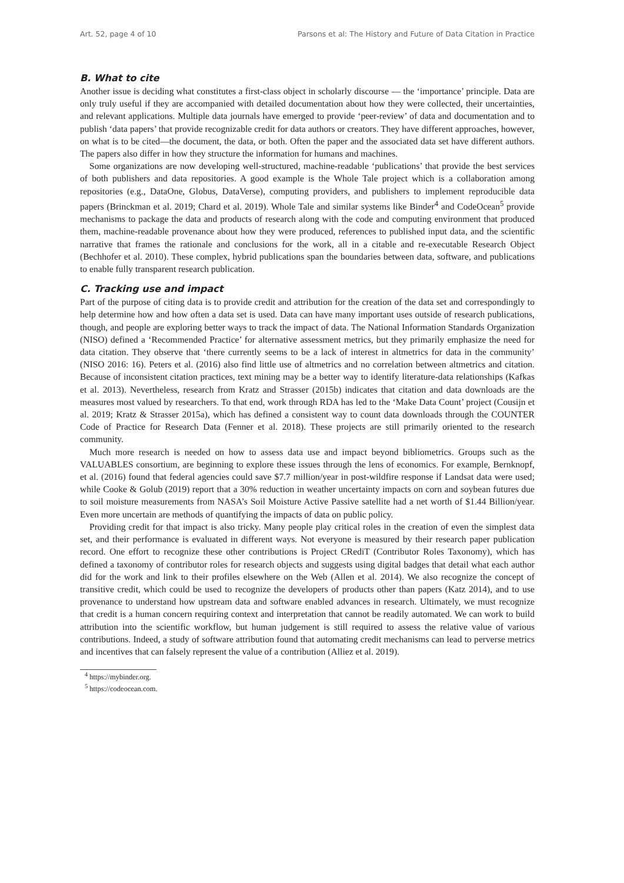Art. 52, page 4 of 10 Parsons et al: The History and Future of Data Citation in Practice
B. What to cite
Another issue is deciding what constitutes a first-class object in scholarly discourse — the ‘importance’ principle. Data are only truly useful if they are accompanied with detailed documentation about how they were collected, their uncertainties, and relevant applications. Multiple data journals have emerged to provide ‘peer-review’ of data and documentation and to publish ‘data papers’ that provide recognizable credit for data authors or creators. They have different approaches, however, on what is to be cited—the document, the data, or both. Often the paper and the associated data set have different authors. The papers also differ in how they structure the information for humans and machines.
Some organizations are now developing well-structured, machine-readable ‘publications’ that provide the best services of both publishers and data repositories. A good example is the Whole Tale project which is a collaboration among repositories (e.g., DataOne, Globus, DataVerse), computing providers, and publishers to implement reproducible data papers (Brinckman et al. 2019; Chard et al. 2019). Whole Tale and similar systems like Binder<sup>4</sup> and CodeOcean<sup>5</sup> provide mechanisms to package the data and products of research along with the code and computing environment that produced them, machine-readable provenance about how they were produced, references to published input data, and the scientific narrative that frames the rationale and conclusions for the work, all in a citable and re-executable Research Object (Bechhofer et al. 2010). These complex, hybrid publications span the boundaries between data, software, and publications to enable fully transparent research publication.
C. Tracking use and impact
Part of the purpose of citing data is to provide credit and attribution for the creation of the data set and correspondingly to help determine how and how often a data set is used. Data can have many important uses outside of research publications, though, and people are exploring better ways to track the impact of data. The National Information Standards Organization (NISO) defined a ‘Recommended Practice’ for alternative assessment metrics, but they primarily emphasize the need for data citation. They observe that ‘there currently seems to be a lack of interest in altmetrics for data in the community’ (NISO 2016: 16). Peters et al. (2016) also find little use of altmetrics and no correlation between altmetrics and citation. Because of inconsistent citation practices, text mining may be a better way to identify literature-data relationships (Kafkas et al. 2013). Nevertheless, research from Kratz and Strasser (2015b) indicates that citation and data downloads are the measures most valued by researchers. To that end, work through RDA has led to the ‘Make Data Count’ project (Cousijn et al. 2019; Kratz & Strasser 2015a), which has defined a consistent way to count data downloads through the COUNTER Code of Practice for Research Data (Fenner et al. 2018). These projects are still primarily oriented to the research community.
Much more research is needed on how to assess data use and impact beyond bibliometrics. Groups such as the VALUABLES consortium, are beginning to explore these issues through the lens of economics. For example, Bernknopf, et al. (2016) found that federal agencies could save $7.7 million/year in post-wildfire response if Landsat data were used; while Cooke & Golub (2019) report that a 30% reduction in weather uncertainty impacts on corn and soybean futures due to soil moisture measurements from NASA’s Soil Moisture Active Passive satellite had a net worth of $1.44 Billion/year. Even more uncertain are methods of quantifying the impacts of data on public policy.
Providing credit for that impact is also tricky. Many people play critical roles in the creation of even the simplest data set, and their performance is evaluated in different ways. Not everyone is measured by their research paper publication record. One effort to recognize these other contributions is Project CRediT (Contributor Roles Taxonomy), which has defined a taxonomy of contributor roles for research objects and suggests using digital badges that detail what each author did for the work and link to their profiles elsewhere on the Web (Allen et al. 2014). We also recognize the concept of transitive credit, which could be used to recognize the developers of products other than papers (Katz 2014), and to use provenance to understand how upstream data and software enabled advances in research. Ultimately, we must recognize that credit is a human concern requiring context and interpretation that cannot be readily automated. We can work to build attribution into the scientific workflow, but human judgement is still required to assess the relative value of various contributions. Indeed, a study of software attribution found that automating credit mechanisms can lead to perverse metrics and incentives that can falsely represent the value of a contribution (Alliez et al. 2019).
<sup>4</sup> https://mybinder.org.
<sup>5</sup> https://codeocean.com.